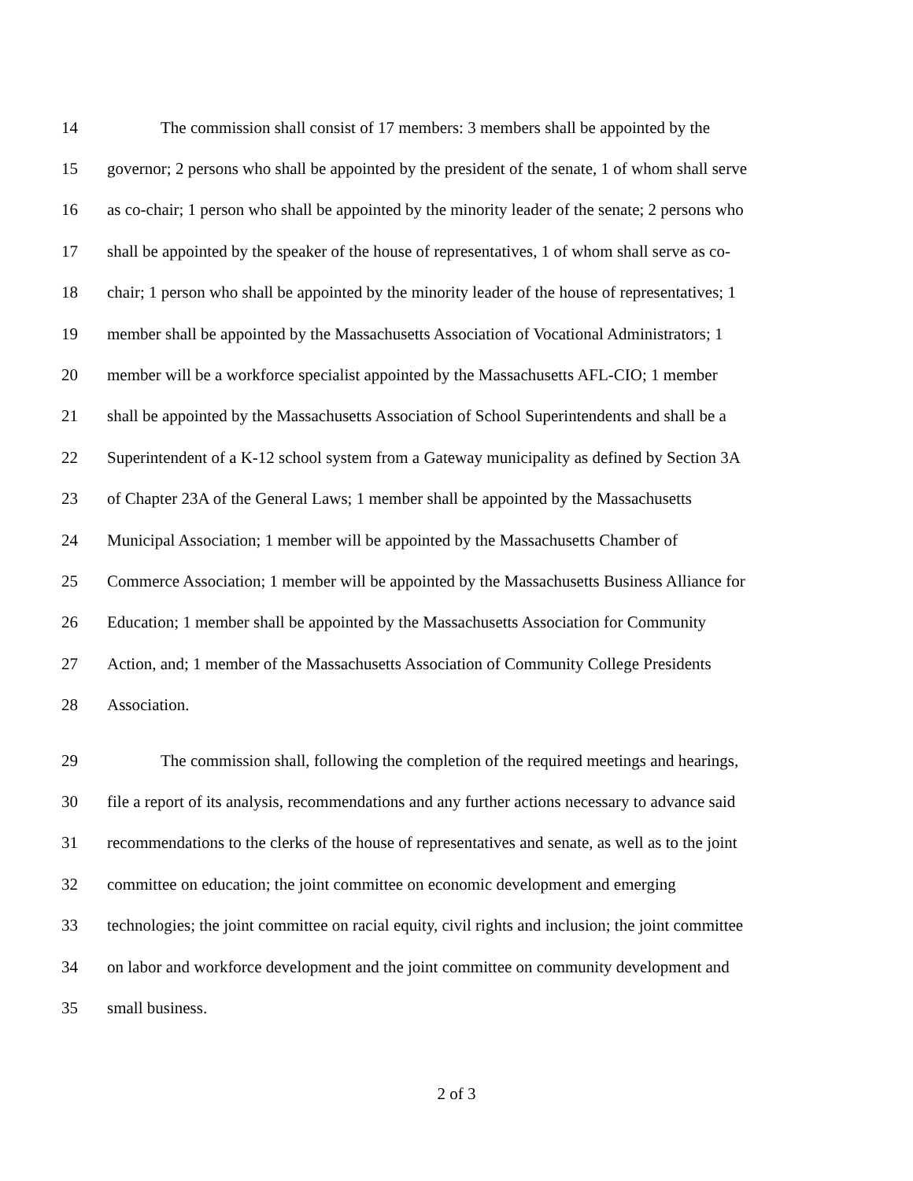14 The commission shall consist of 17 members: 3 members shall be appointed by the
15 governor; 2 persons who shall be appointed by the president of the senate, 1 of whom shall serve
16 as co-chair; 1 person who shall be appointed by the minority leader of the senate; 2 persons who
17 shall be appointed by the speaker of the house of representatives, 1 of whom shall serve as co-
18 chair; 1 person who shall be appointed by the minority leader of the house of representatives; 1
19 member shall be appointed by the Massachusetts Association of Vocational Administrators; 1
20 member will be a workforce specialist appointed by the Massachusetts AFL-CIO; 1 member
21 shall be appointed by the Massachusetts Association of School Superintendents and shall be a
22 Superintendent of a K-12 school system from a Gateway municipality as defined by Section 3A
23 of Chapter 23A of the General Laws; 1 member shall be appointed by the Massachusetts
24 Municipal Association; 1 member will be appointed by the Massachusetts Chamber of
25 Commerce Association; 1 member will be appointed by the Massachusetts Business Alliance for
26 Education; 1 member shall be appointed by the Massachusetts Association for Community
27 Action, and; 1 member of the Massachusetts Association of Community College Presidents
28 Association.
29 The commission shall, following the completion of the required meetings and hearings,
30 file a report of its analysis, recommendations and any further actions necessary to advance said
31 recommendations to the clerks of the house of representatives and senate, as well as to the joint
32 committee on education; the joint committee on economic development and emerging
33 technologies; the joint committee on racial equity, civil rights and inclusion; the joint committee
34 on labor and workforce development and the joint committee on community development and
35 small business.
2 of 3